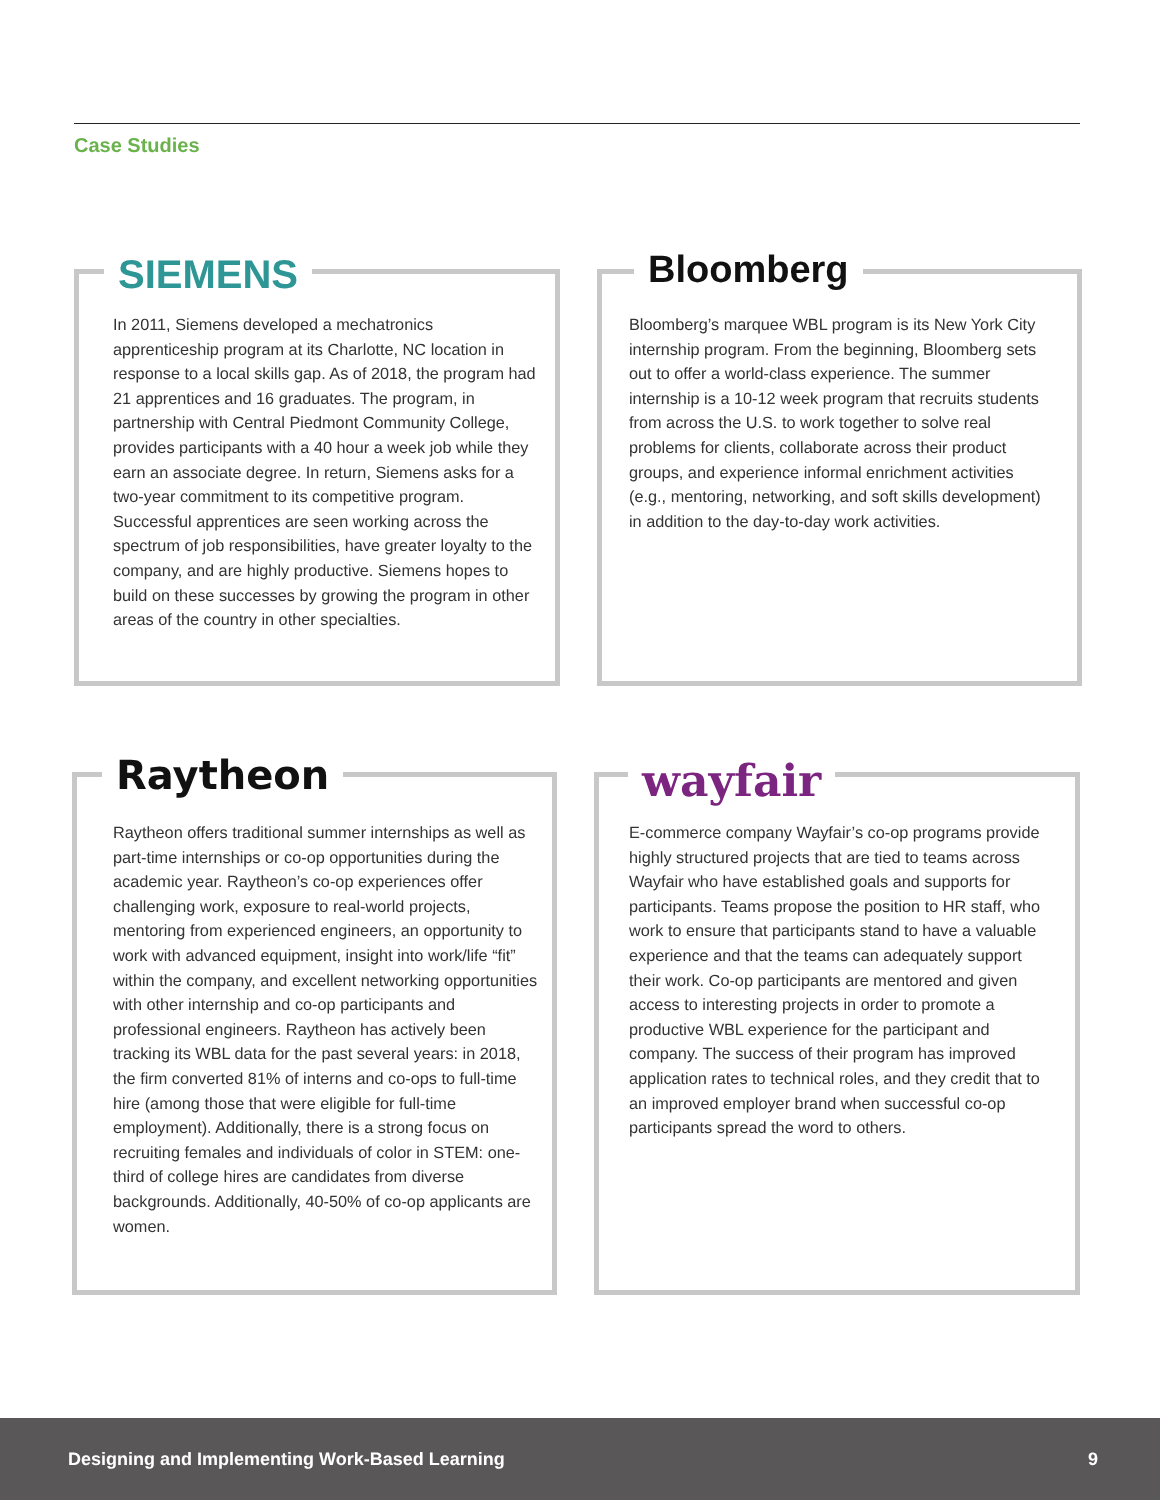Case Studies
SIEMENS
In 2011, Siemens developed a mechatronics apprenticeship program at its Charlotte, NC location in response to a local skills gap. As of 2018, the program had 21 apprentices and 16 graduates. The program, in partnership with Central Piedmont Community College, provides participants with a 40 hour a week job while they earn an associate degree. In return, Siemens asks for a two-year commitment to its competitive program. Successful apprentices are seen working across the spectrum of job responsibilities, have greater loyalty to the company, and are highly productive. Siemens hopes to build on these successes by growing the program in other areas of the country in other specialties.
Bloomberg
Bloomberg’s marquee WBL program is its New York City internship program. From the beginning, Bloomberg sets out to offer a world-class experience. The summer internship is a 10-12 week program that recruits students from across the U.S. to work together to solve real problems for clients, collaborate across their product groups, and experience informal enrichment activities (e.g., mentoring, networking, and soft skills development) in addition to the day-to-day work activities.
Raytheon
Raytheon offers traditional summer internships as well as part-time internships or co-op opportunities during the academic year. Raytheon’s co-op experiences offer challenging work, exposure to real-world projects, mentoring from experienced engineers, an opportunity to work with advanced equipment, insight into work/life “fit” within the company, and excellent networking opportunities with other internship and co-op participants and professional engineers. Raytheon has actively been tracking its WBL data for the past several years: in 2018, the firm converted 81% of interns and co-ops to full-time hire (among those that were eligible for full-time employment). Additionally, there is a strong focus on recruiting females and individuals of color in STEM: one-third of college hires are candidates from diverse backgrounds. Additionally, 40-50% of co-op applicants are women.
wayfair
E-commerce company Wayfair’s co-op programs provide highly structured projects that are tied to teams across Wayfair who have established goals and supports for participants. Teams propose the position to HR staff, who work to ensure that participants stand to have a valuable experience and that the teams can adequately support their work. Co-op participants are mentored and given access to interesting projects in order to promote a productive WBL experience for the participant and company. The success of their program has improved application rates to technical roles, and they credit that to an improved employer brand when successful co-op participants spread the word to others.
Designing and Implementing Work-Based Learning 9